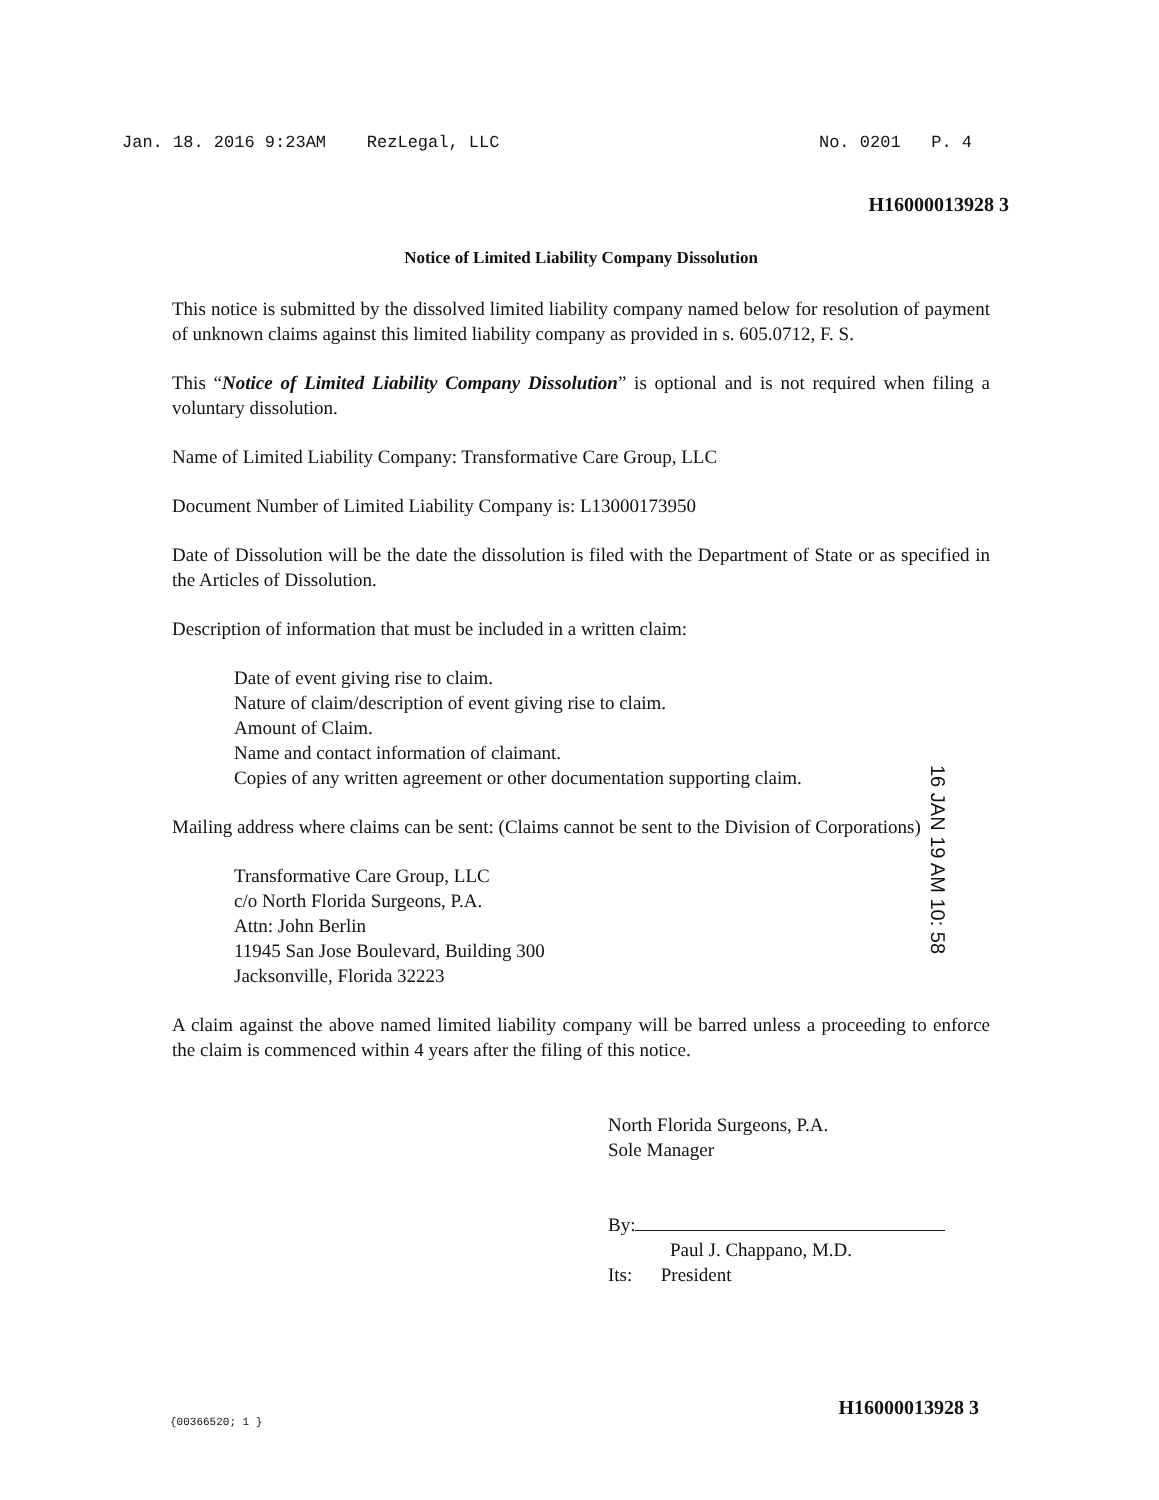Jan. 18. 2016 9:23AM RezLegal, LLC No. 0201 P. 4
H16000013928 3
Notice of Limited Liability Company Dissolution
This notice is submitted by the dissolved limited liability company named below for resolution of payment of unknown claims against this limited liability company as provided in s. 605.0712, F. S.
This “Notice of Limited Liability Company Dissolution” is optional and is not required when filing a voluntary dissolution.
Name of Limited Liability Company: Transformative Care Group, LLC
Document Number of Limited Liability Company is: L13000173950
Date of Dissolution will be the date the dissolution is filed with the Department of State or as specified in the Articles of Dissolution.
Description of information that must be included in a written claim:
Date of event giving rise to claim.
Nature of claim/description of event giving rise to claim.
Amount of Claim.
Name and contact information of claimant.
Copies of any written agreement or other documentation supporting claim.
Mailing address where claims can be sent: (Claims cannot be sent to the Division of Corporations)
Transformative Care Group, LLC
c/o North Florida Surgeons, P.A.
Attn: John Berlin
11945 San Jose Boulevard, Building 300
Jacksonville, Florida 32223
A claim against the above named limited liability company will be barred unless a proceeding to enforce the claim is commenced within 4 years after the filing of this notice.
North Florida Surgeons, P.A.
Sole Manager
By:
Paul J. Chappano, M.D.
Its: President
16 JAN 19 AM 10: 58
{00366520; 1 } H16000013928 3